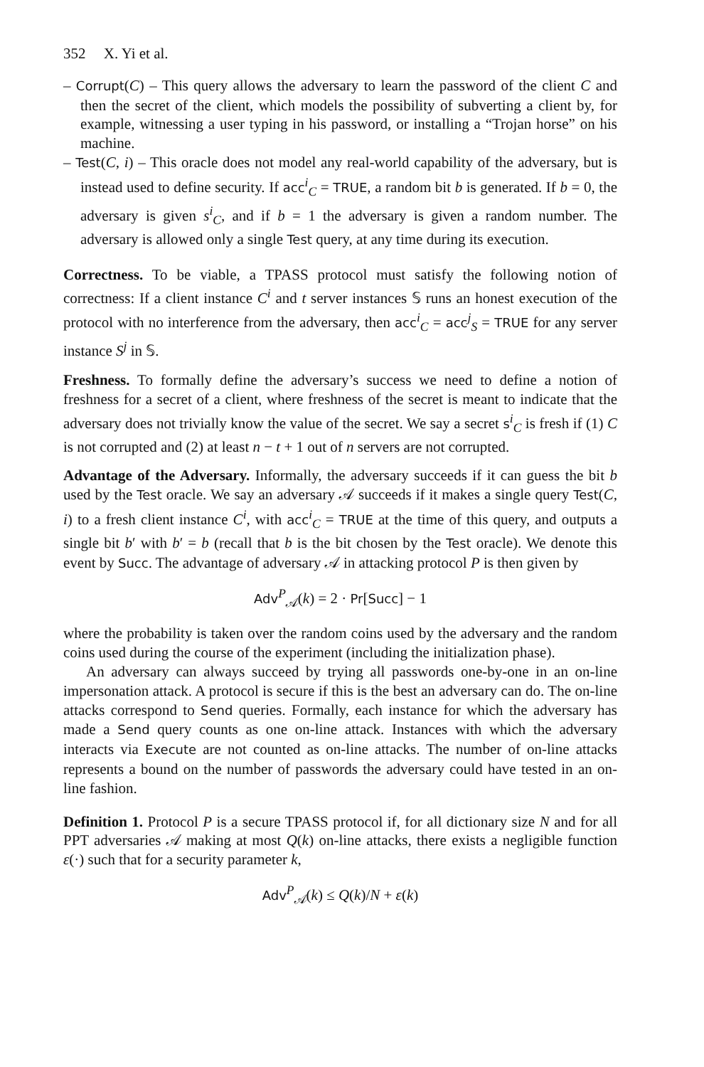352 X. Yi et al.
– Corrupt(C) – This query allows the adversary to learn the password of the client C and then the secret of the client, which models the possibility of subverting a client by, for example, witnessing a user typing in his password, or installing a “Trojan horse” on his machine.
– Test(C, i) – This oracle does not model any real-world capability of the adversary, but is instead used to define security. If acc<sup>i</sup><sub>C</sub> = TRUE, a random bit b is generated. If b = 0, the adversary is given s<sup>i</sup><sub>C</sub>, and if b = 1 the adversary is given a random number. The adversary is allowed only a single Test query, at any time during its execution.
Correctness. To be viable, a TPASS protocol must satisfy the following notion of correctness: If a client instance C<sup>i</sup> and t server instances 𝕊 runs an honest execution of the protocol with no interference from the adversary, then acc<sup>i</sup><sub>C</sub> = acc<sup>j</sup><sub>S</sub> = TRUE for any server instance S<sup>j</sup> in 𝕊.
Freshness. To formally define the adversary’s success we need to define a notion of freshness for a secret of a client, where freshness of the secret is meant to indicate that the adversary does not trivially know the value of the secret. We say a secret s<sup>i</sup><sub>C</sub> is fresh if (1) C is not corrupted and (2) at least n − t + 1 out of n servers are not corrupted.
Advantage of the Adversary. Informally, the adversary succeeds if it can guess the bit b used by the Test oracle. We say an adversary 𝒜 succeeds if it makes a single query Test(C, i) to a fresh client instance C<sup>i</sup>, with acc<sup>i</sup><sub>C</sub> = TRUE at the time of this query, and outputs a single bit b′ with b′ = b (recall that b is the bit chosen by the Test oracle). We denote this event by Succ. The advantage of adversary 𝒜 in attacking protocol P is then given by
Adv<sup>P</sup><sub>𝒜</sub>(k) = 2 · Pr[Succ] − 1
where the probability is taken over the random coins used by the adversary and the random coins used during the course of the experiment (including the initialization phase).
An adversary can always succeed by trying all passwords one-by-one in an on-line impersonation attack. A protocol is secure if this is the best an adversary can do. The on-line attacks correspond to Send queries. Formally, each instance for which the adversary has made a Send query counts as one on-line attack. Instances with which the adversary interacts via Execute are not counted as on-line attacks. The number of on-line attacks represents a bound on the number of passwords the adversary could have tested in an on-line fashion.
Definition 1. Protocol P is a secure TPASS protocol if, for all dictionary size N and for all PPT adversaries 𝒜 making at most Q(k) on-line attacks, there exists a negligible function ε(·) such that for a security parameter k,
Adv<sup>P</sup><sub>𝒜</sub>(k) ≤ Q(k)/N + ε(k)